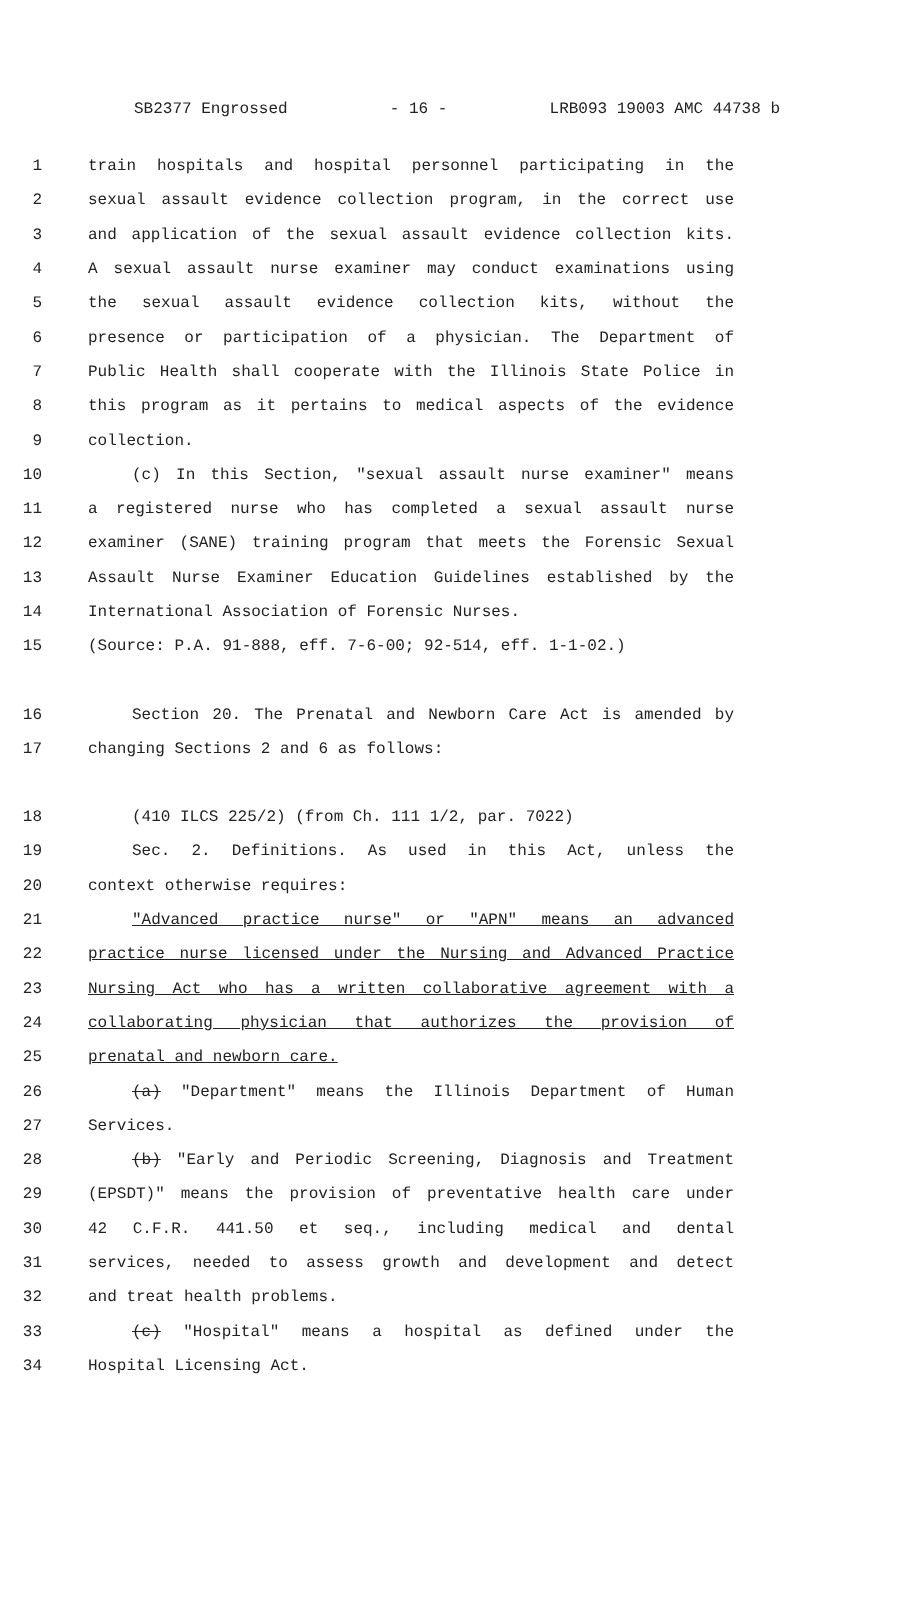SB2377 Engrossed - 16 - LRB093 19003 AMC 44738 b
1 train hospitals and hospital personnel participating in the
2 sexual assault evidence collection program, in the correct use
3 and application of the sexual assault evidence collection kits.
4 A sexual assault nurse examiner may conduct examinations using
5 the sexual assault evidence collection kits, without the
6 presence or participation of a physician. The Department of
7 Public Health shall cooperate with the Illinois State Police in
8 this program as it pertains to medical aspects of the evidence
9 collection.
10 (c) In this Section, "sexual assault nurse examiner" means
11 a registered nurse who has completed a sexual assault nurse
12 examiner (SANE) training program that meets the Forensic Sexual
13 Assault Nurse Examiner Education Guidelines established by the
14 International Association of Forensic Nurses.
15 (Source: P.A. 91-888, eff. 7-6-00; 92-514, eff. 1-1-02.)
16 Section 20. The Prenatal and Newborn Care Act is amended by
17 changing Sections 2 and 6 as follows:
18 (410 ILCS 225/2) (from Ch. 111 1/2, par. 7022)
19 Sec. 2. Definitions. As used in this Act, unless the
20 context otherwise requires:
21 "Advanced practice nurse" or "APN" means an advanced
22 practice nurse licensed under the Nursing and Advanced Practice
23 Nursing Act who has a written collaborative agreement with a
24 collaborating physician that authorizes the provision of
25 prenatal and newborn care.
26 (a) "Department" means the Illinois Department of Human
27 Services.
28 (b) "Early and Periodic Screening, Diagnosis and Treatment
29 (EPSDT)" means the provision of preventative health care under
30 42 C.F.R. 441.50 et seq., including medical and dental
31 services, needed to assess growth and development and detect
32 and treat health problems.
33 (c) "Hospital" means a hospital as defined under the
34 Hospital Licensing Act.